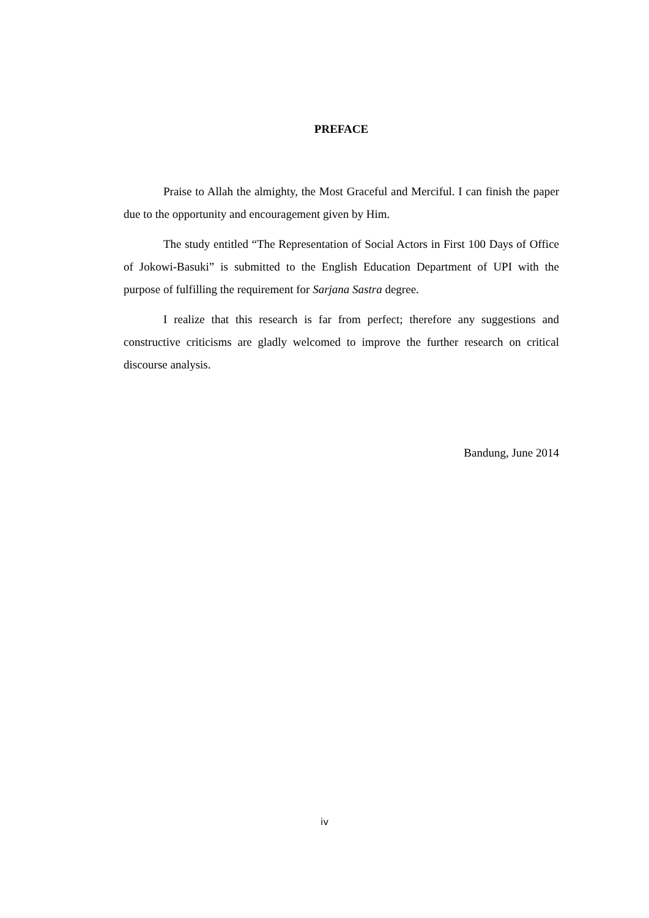PREFACE
Praise to Allah the almighty, the Most Graceful and Merciful. I can finish the paper due to the opportunity and encouragement given by Him.
The study entitled “The Representation of Social Actors in First 100 Days of Office of Jokowi-Basuki” is submitted to the English Education Department of UPI with the purpose of fulfilling the requirement for Sarjana Sastra degree.
I realize that this research is far from perfect; therefore any suggestions and constructive criticisms are gladly welcomed to improve the further research on critical discourse analysis.
Bandung, June 2014
iv